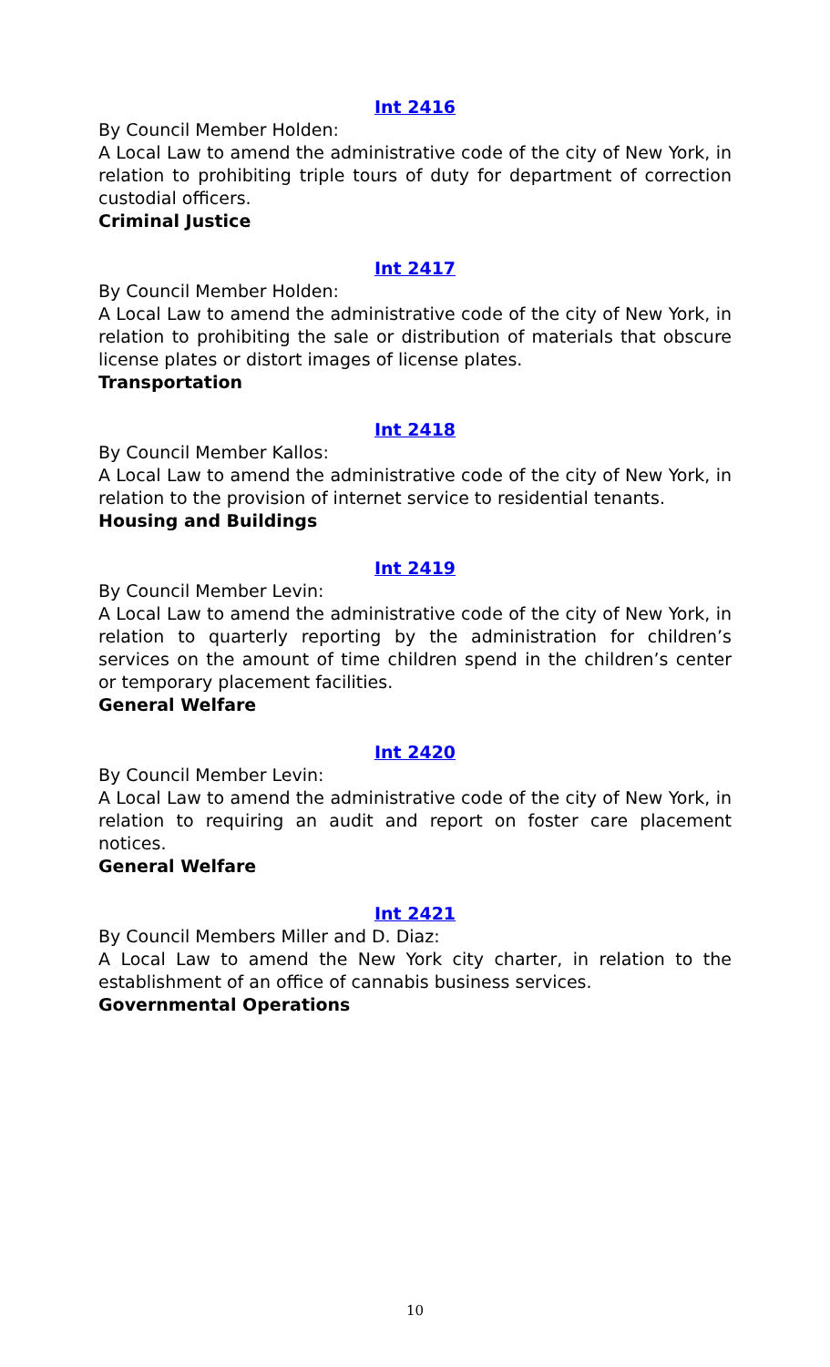Int 2416
By Council Member Holden:
A Local Law to amend the administrative code of the city of New York, in relation to prohibiting triple tours of duty for department of correction custodial officers.
Criminal Justice
Int 2417
By Council Member Holden:
A Local Law to amend the administrative code of the city of New York, in relation to prohibiting the sale or distribution of materials that obscure license plates or distort images of license plates.
Transportation
Int 2418
By Council Member Kallos:
A Local Law to amend the administrative code of the city of New York, in relation to the provision of internet service to residential tenants.
Housing and Buildings
Int 2419
By Council Member Levin:
A Local Law to amend the administrative code of the city of New York, in relation to quarterly reporting by the administration for children’s services on the amount of time children spend in the children’s center or temporary placement facilities.
General Welfare
Int 2420
By Council Member Levin:
A Local Law to amend the administrative code of the city of New York, in relation to requiring an audit and report on foster care placement notices.
General Welfare
Int 2421
By Council Members Miller and D. Diaz:
A Local Law to amend the New York city charter, in relation to the establishment of an office of cannabis business services.
Governmental Operations
10